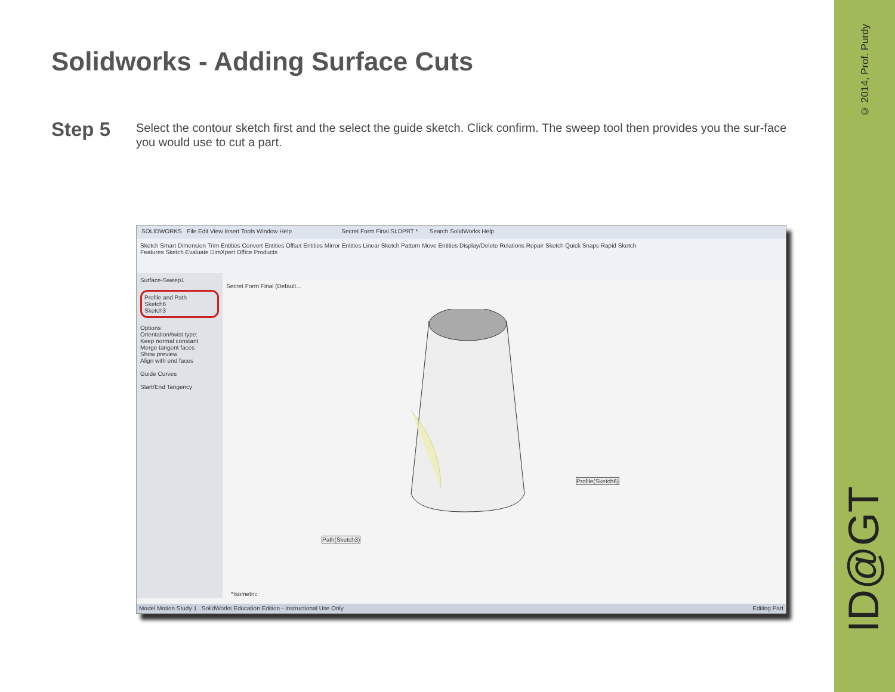Solidworks - Adding Surface Cuts
Step 5
Select the contour sketch first and the select the guide sketch. Click confirm. The sweep tool then provides you the sur-face you would use to cut a part.
SOLIDWORKS File Edit View Insert Tools Window Help Secret Form Final.SLDPRT * Search SolidWorks Help
Sketch Smart Dimension Trim Entities Convert Entities Offset Entities Mirror Entities Linear Sketch Pattern Move Entities Display/Delete Relations Repair Sketch Quick Snaps Rapid Sketch
Features Sketch Evaluate DimXpert Office Products
Surface-Sweep1
Profile and Path
Sketch6
Sketch3
Options
Orientation/twist type:
Keep normal constant
Merge tangent faces
Show preview
Align with end faces
Guide Curves
Start/End Tangency
Secret Form Final (Default...
Profile(Sketch6)
Path(Sketch3)
*Isometric
Model Motion Study 1 SolidWorks Education Edition - Instructional Use Only Editing Part
© 2014, Prof. Purdy
ID@GT